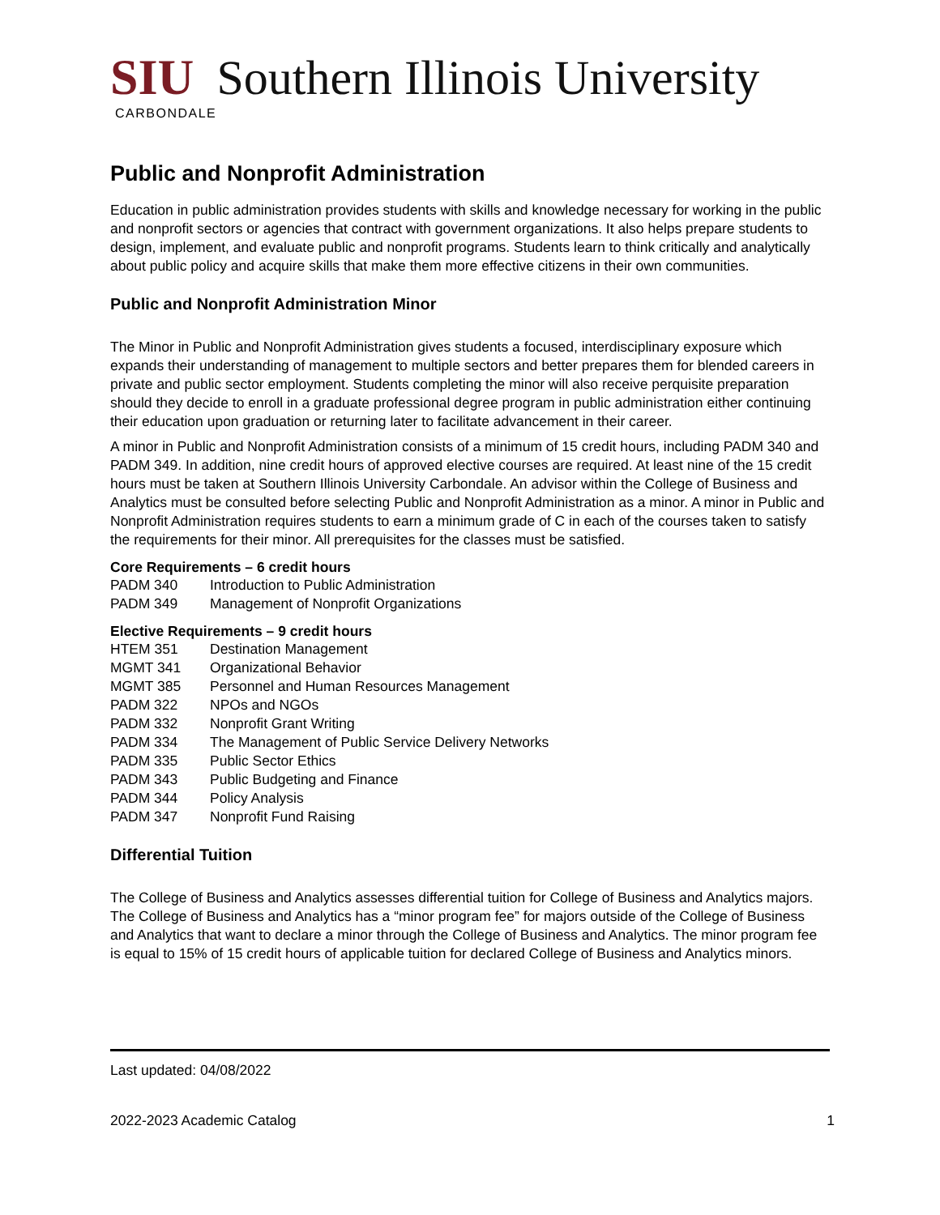SIU Southern Illinois University
CARBONDALE
Public and Nonprofit Administration
Education in public administration provides students with skills and knowledge necessary for working in the public and nonprofit sectors or agencies that contract with government organizations. It also helps prepare students to design, implement, and evaluate public and nonprofit programs. Students learn to think critically and analytically about public policy and acquire skills that make them more effective citizens in their own communities.
Public and Nonprofit Administration Minor
The Minor in Public and Nonprofit Administration gives students a focused, interdisciplinary exposure which expands their understanding of management to multiple sectors and better prepares them for blended careers in private and public sector employment. Students completing the minor will also receive perquisite preparation should they decide to enroll in a graduate professional degree program in public administration either continuing their education upon graduation or returning later to facilitate advancement in their career.
A minor in Public and Nonprofit Administration consists of a minimum of 15 credit hours, including PADM 340 and PADM 349. In addition, nine credit hours of approved elective courses are required. At least nine of the 15 credit hours must be taken at Southern Illinois University Carbondale. An advisor within the College of Business and Analytics must be consulted before selecting Public and Nonprofit Administration as a minor. A minor in Public and Nonprofit Administration requires students to earn a minimum grade of C in each of the courses taken to satisfy the requirements for their minor. All prerequisites for the classes must be satisfied.
Core Requirements – 6 credit hours
PADM 340 Introduction to Public Administration
PADM 349 Management of Nonprofit Organizations
Elective Requirements – 9 credit hours
HTEM 351 Destination Management
MGMT 341 Organizational Behavior
MGMT 385 Personnel and Human Resources Management
PADM 322 NPOs and NGOs
PADM 332 Nonprofit Grant Writing
PADM 334 The Management of Public Service Delivery Networks
PADM 335 Public Sector Ethics
PADM 343 Public Budgeting and Finance
PADM 344 Policy Analysis
PADM 347 Nonprofit Fund Raising
Differential Tuition
The College of Business and Analytics assesses differential tuition for College of Business and Analytics majors. The College of Business and Analytics has a “minor program fee” for majors outside of the College of Business and Analytics that want to declare a minor through the College of Business and Analytics. The minor program fee is equal to 15% of 15 credit hours of applicable tuition for declared College of Business and Analytics minors.
Last updated: 04/08/2022
2022-2023 Academic Catalog 1